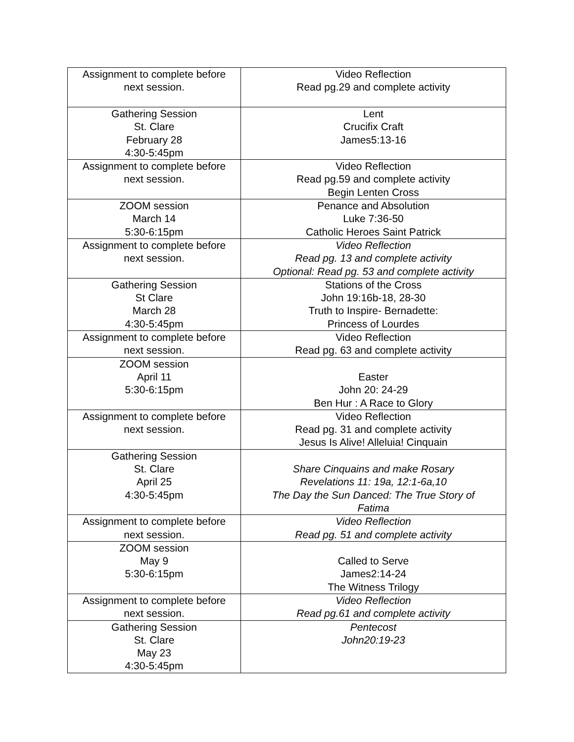| Assignment to complete before next session. | Video Reflection Read pg.29 and complete activity |
| Gathering Session St. Clare February 28 4:30-5:45pm | Lent Crucifix Craft James5:13-16 |
| Assignment to complete before next session. | Video Reflection Read pg.59 and complete activity Begin Lenten Cross |
| ZOOM session March 14 5:30-6:15pm | Penance and Absolution Luke 7:36-50 Catholic Heroes Saint Patrick |
| Assignment to complete before next session. | Video Reflection Read pg. 13 and complete activity Optional: Read pg. 53 and complete activity |
| Gathering Session St Clare March 28 4:30-5:45pm | Stations of the Cross John 19:16b-18, 28-30 Truth to Inspire- Bernadette: Princess of Lourdes |
| Assignment to complete before next session. | Video Reflection Read pg. 63 and complete activity |
| ZOOM session April 11 5:30-6:15pm | Easter John 20: 24-29 Ben Hur : A Race to Glory |
| Assignment to complete before next session. | Video Reflection Read pg. 31 and complete activity Jesus Is Alive! Alleluia! Cinquain |
| Gathering Session St. Clare April 25 4:30-5:45pm | Share Cinquains and make Rosary Revelations 11: 19a, 12:1-6a,10 The Day the Sun Danced: The True Story of Fatima |
| Assignment to complete before next session. | Video Reflection Read pg. 51 and complete activity |
| ZOOM session May 9 5:30-6:15pm | Called to Serve James2:14-24 The Witness Trilogy |
| Assignment to complete before next session. | Video Reflection Read pg.61 and complete activity |
| Gathering Session St. Clare May 23 4:30-5:45pm | Pentecost John20:19-23 |